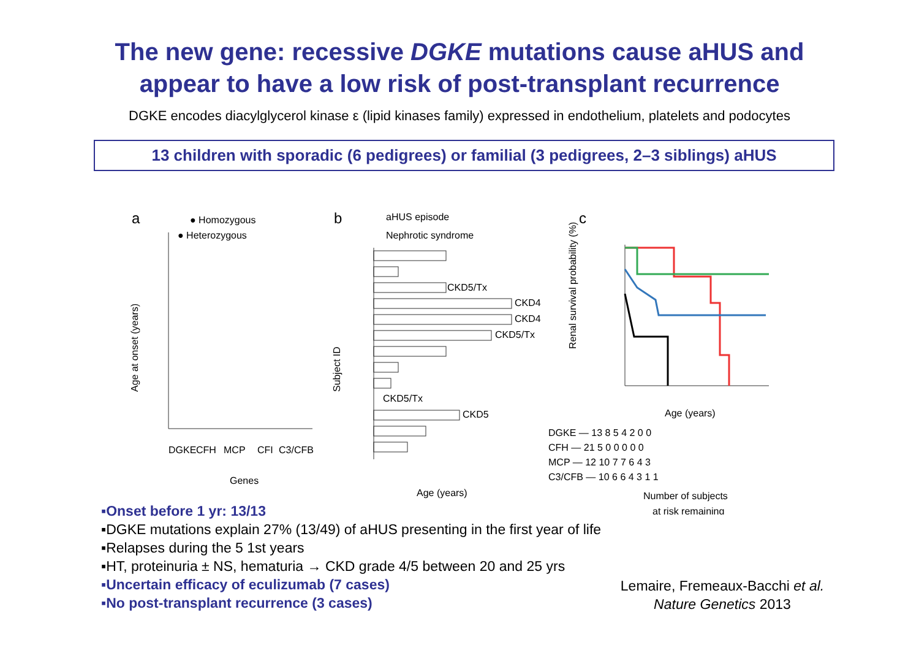The new gene: recessive DGKE mutations cause aHUS and
appear to have a low risk of post-transplant recurrence
DGKE encodes diacylglycerol kinase ε (lipid kinases family) expressed in endothelium, platelets and podocytes
13 children with sporadic (6 pedigrees) or familial (3 pedigrees, 2–3 siblings) aHUS
a
● Homozygous
● Heterozygous
Age at onset (years)
DGKE
CFH
MCP
CFI
C3/CFB
Genes
b
aHUS episode
Nephrotic syndrome
Subject ID
CKD5/Tx
CKD4
CKD4
CKD5/Tx
CKD5/Tx
CKD5
Age (years)
c
Renal survival probability (%)
Age (years)
DGKE — 13 8 5 4 2 0 0
CFH — 21 5 0 0 0 0 0
MCP — 12 10 7 7 6 4 3
C3/CFB — 10 6 6 4 3 1 1
Number of subjects
at risk remaining
▪Onset before 1 yr: 13/13
▪DGKE mutations explain 27% (13/49) of aHUS presenting in the first year of life
▪Relapses during the 5 1st years
▪HT, proteinuria ± NS, hematuria → CKD grade 4/5 between 20 and 25 yrs
▪Uncertain efficacy of eculizumab (7 cases)
▪No post-transplant recurrence (3 cases)
Lemaire, Fremeaux-Bacchi et al.
Nature Genetics 2013